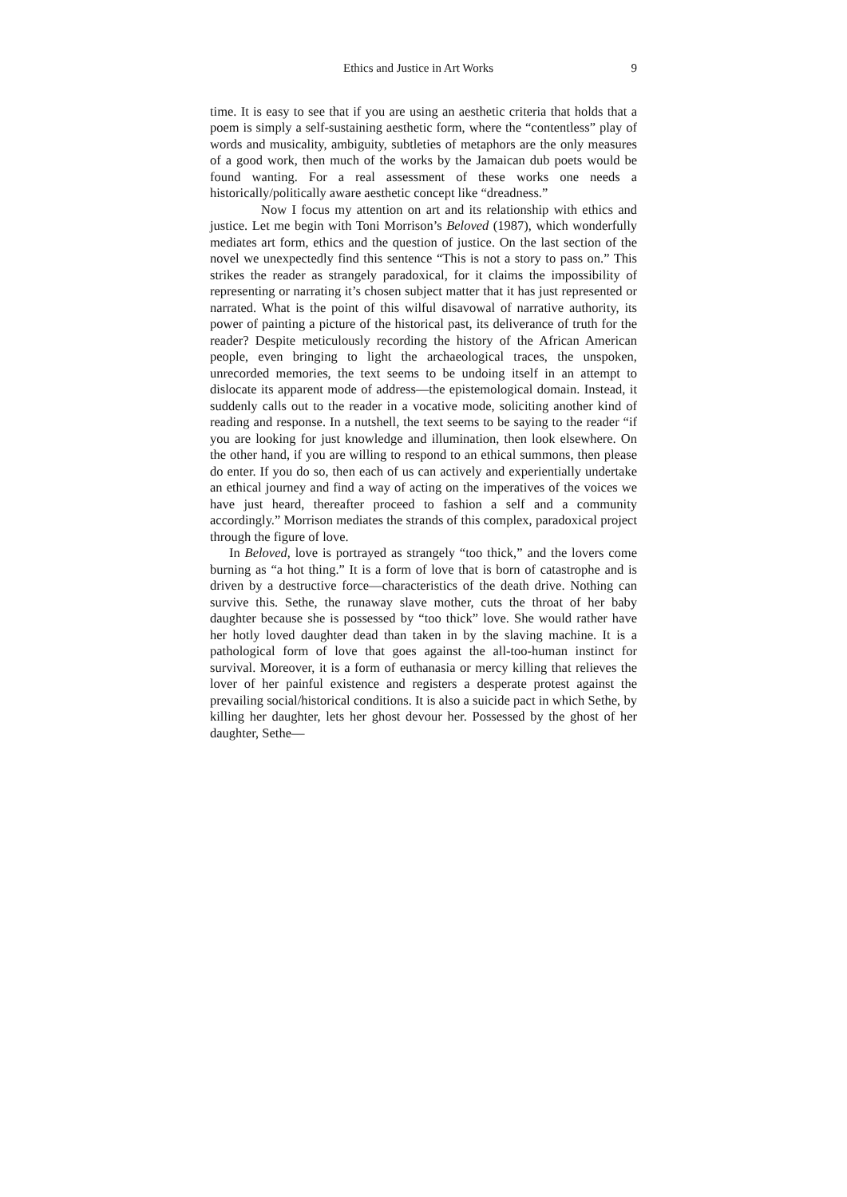Ethics and Justice in Art Works 9
time. It is easy to see that if you are using an aesthetic criteria that holds that a poem is simply a self-sustaining aesthetic form, where the “contentless” play of words and musicality, ambiguity, subtleties of metaphors are the only measures of a good work, then much of the works by the Jamaican dub poets would be found wanting. For a real assessment of these works one needs a historically/politically aware aesthetic concept like “dreadness.”
Now I focus my attention on art and its relationship with ethics and justice. Let me begin with Toni Morrison’s Beloved (1987), which wonderfully mediates art form, ethics and the question of justice. On the last section of the novel we unexpectedly find this sentence “This is not a story to pass on.” This strikes the reader as strangely paradoxical, for it claims the impossibility of representing or narrating it’s chosen subject matter that it has just represented or narrated. What is the point of this wilful disavowal of narrative authority, its power of painting a picture of the historical past, its deliverance of truth for the reader? Despite meticulously recording the history of the African American people, even bringing to light the archaeological traces, the unspoken, unrecorded memories, the text seems to be undoing itself in an attempt to dislocate its apparent mode of address—the epistemological domain. Instead, it suddenly calls out to the reader in a vocative mode, soliciting another kind of reading and response. In a nutshell, the text seems to be saying to the reader “if you are looking for just knowledge and illumination, then look elsewhere. On the other hand, if you are willing to respond to an ethical summons, then please do enter. If you do so, then each of us can actively and experientially undertake an ethical journey and find a way of acting on the imperatives of the voices we have just heard, thereafter proceed to fashion a self and a community accordingly.” Morrison mediates the strands of this complex, paradoxical project through the figure of love.
In Beloved, love is portrayed as strangely “too thick,” and the lovers come burning as “a hot thing.” It is a form of love that is born of catastrophe and is driven by a destructive force—characteristics of the death drive. Nothing can survive this. Sethe, the runaway slave mother, cuts the throat of her baby daughter because she is possessed by “too thick” love. She would rather have her hotly loved daughter dead than taken in by the slaving machine. It is a pathological form of love that goes against the all-too-human instinct for survival. Moreover, it is a form of euthanasia or mercy killing that relieves the lover of her painful existence and registers a desperate protest against the prevailing social/historical conditions. It is also a suicide pact in which Sethe, by killing her daughter, lets her ghost devour her. Possessed by the ghost of her daughter, Sethe—